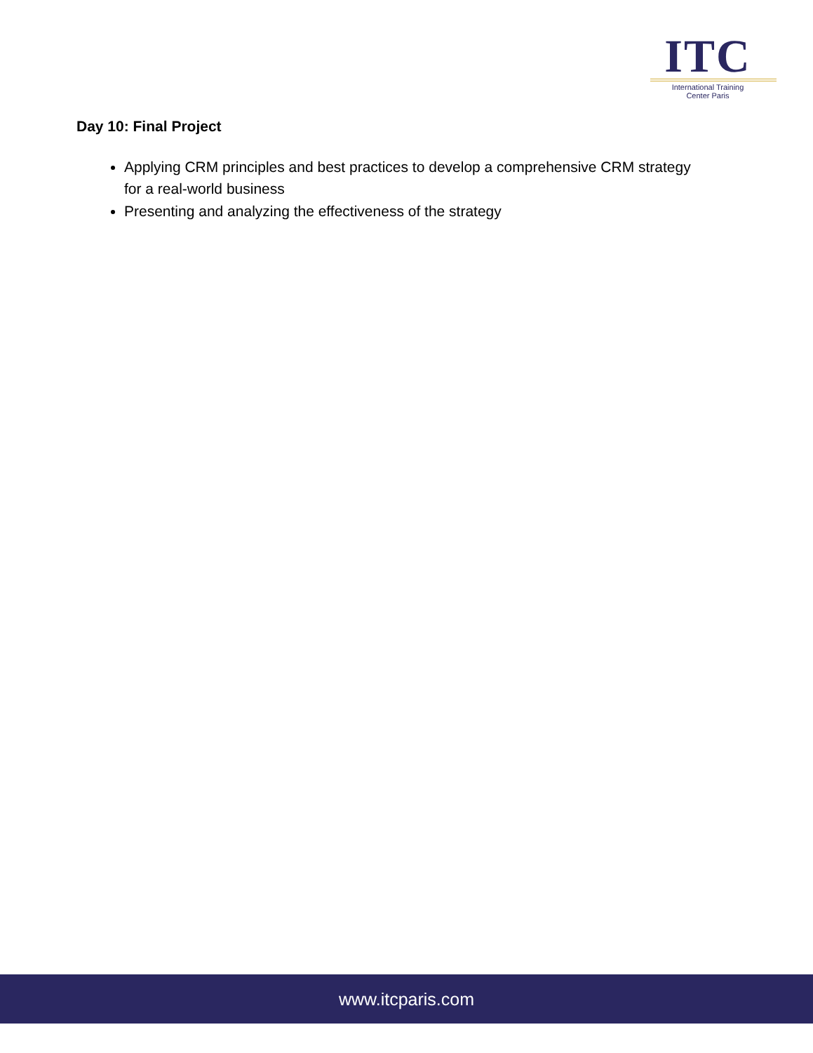ITC
International Training
Center Paris
Day 10: Final Project
Applying CRM principles and best practices to develop a comprehensive CRM strategy for a real-world business
Presenting and analyzing the effectiveness of the strategy
www.itcparis.com